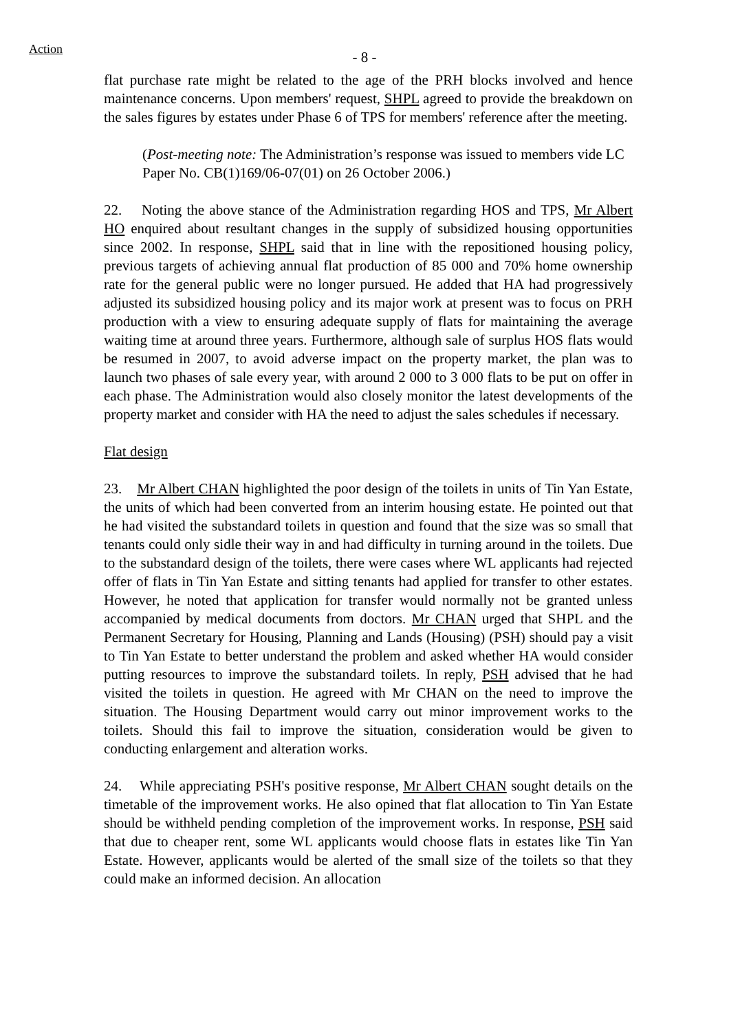Action
- 8 -
flat purchase rate might be related to the age of the PRH blocks involved and hence maintenance concerns. Upon members' request, SHPL agreed to provide the breakdown on the sales figures by estates under Phase 6 of TPS for members' reference after the meeting.
(Post-meeting note: The Administration’s response was issued to members vide LC Paper No. CB(1)169/06-07(01) on 26 October 2006.)
22. Noting the above stance of the Administration regarding HOS and TPS, Mr Albert HO enquired about resultant changes in the supply of subsidized housing opportunities since 2002. In response, SHPL said that in line with the repositioned housing policy, previous targets of achieving annual flat production of 85 000 and 70% home ownership rate for the general public were no longer pursued. He added that HA had progressively adjusted its subsidized housing policy and its major work at present was to focus on PRH production with a view to ensuring adequate supply of flats for maintaining the average waiting time at around three years. Furthermore, although sale of surplus HOS flats would be resumed in 2007, to avoid adverse impact on the property market, the plan was to launch two phases of sale every year, with around 2 000 to 3 000 flats to be put on offer in each phase. The Administration would also closely monitor the latest developments of the property market and consider with HA the need to adjust the sales schedules if necessary.
Flat design
23. Mr Albert CHAN highlighted the poor design of the toilets in units of Tin Yan Estate, the units of which had been converted from an interim housing estate. He pointed out that he had visited the substandard toilets in question and found that the size was so small that tenants could only sidle their way in and had difficulty in turning around in the toilets. Due to the substandard design of the toilets, there were cases where WL applicants had rejected offer of flats in Tin Yan Estate and sitting tenants had applied for transfer to other estates. However, he noted that application for transfer would normally not be granted unless accompanied by medical documents from doctors. Mr CHAN urged that SHPL and the Permanent Secretary for Housing, Planning and Lands (Housing) (PSH) should pay a visit to Tin Yan Estate to better understand the problem and asked whether HA would consider putting resources to improve the substandard toilets. In reply, PSH advised that he had visited the toilets in question. He agreed with Mr CHAN on the need to improve the situation. The Housing Department would carry out minor improvement works to the toilets. Should this fail to improve the situation, consideration would be given to conducting enlargement and alteration works.
24. While appreciating PSH's positive response, Mr Albert CHAN sought details on the timetable of the improvement works. He also opined that flat allocation to Tin Yan Estate should be withheld pending completion of the improvement works. In response, PSH said that due to cheaper rent, some WL applicants would choose flats in estates like Tin Yan Estate. However, applicants would be alerted of the small size of the toilets so that they could make an informed decision. An allocation